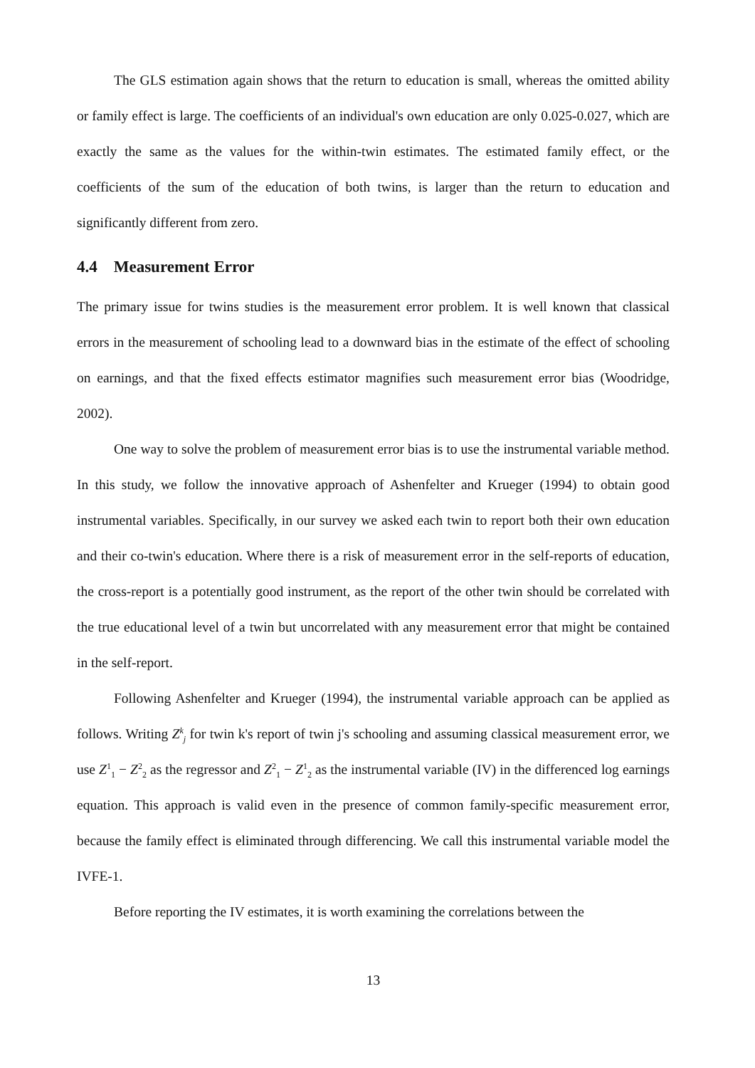The GLS estimation again shows that the return to education is small, whereas the omitted ability or family effect is large. The coefficients of an individual's own education are only 0.025-0.027, which are exactly the same as the values for the within-twin estimates. The estimated family effect, or the coefficients of the sum of the education of both twins, is larger than the return to education and significantly different from zero.
4.4 Measurement Error
The primary issue for twins studies is the measurement error problem. It is well known that classical errors in the measurement of schooling lead to a downward bias in the estimate of the effect of schooling on earnings, and that the fixed effects estimator magnifies such measurement error bias (Woodridge, 2002).
One way to solve the problem of measurement error bias is to use the instrumental variable method. In this study, we follow the innovative approach of Ashenfelter and Krueger (1994) to obtain good instrumental variables. Specifically, in our survey we asked each twin to report both their own education and their co-twin's education. Where there is a risk of measurement error in the self-reports of education, the cross-report is a potentially good instrument, as the report of the other twin should be correlated with the true educational level of a twin but uncorrelated with any measurement error that might be contained in the self-report.
Following Ashenfelter and Krueger (1994), the instrumental variable approach can be applied as follows. Writing Z<sup>k</sup><sub>j</sub> for twin k's report of twin j's schooling and assuming classical measurement error, we use Z<sup>1</sup><sub>1</sub> − Z<sup>2</sup><sub>2</sub> as the regressor and Z<sup>2</sup><sub>1</sub> − Z<sup>1</sup><sub>2</sub> as the instrumental variable (IV) in the differenced log earnings equation. This approach is valid even in the presence of common family-specific measurement error, because the family effect is eliminated through differencing. We call this instrumental variable model the IVFE-1.
Before reporting the IV estimates, it is worth examining the correlations between the
13